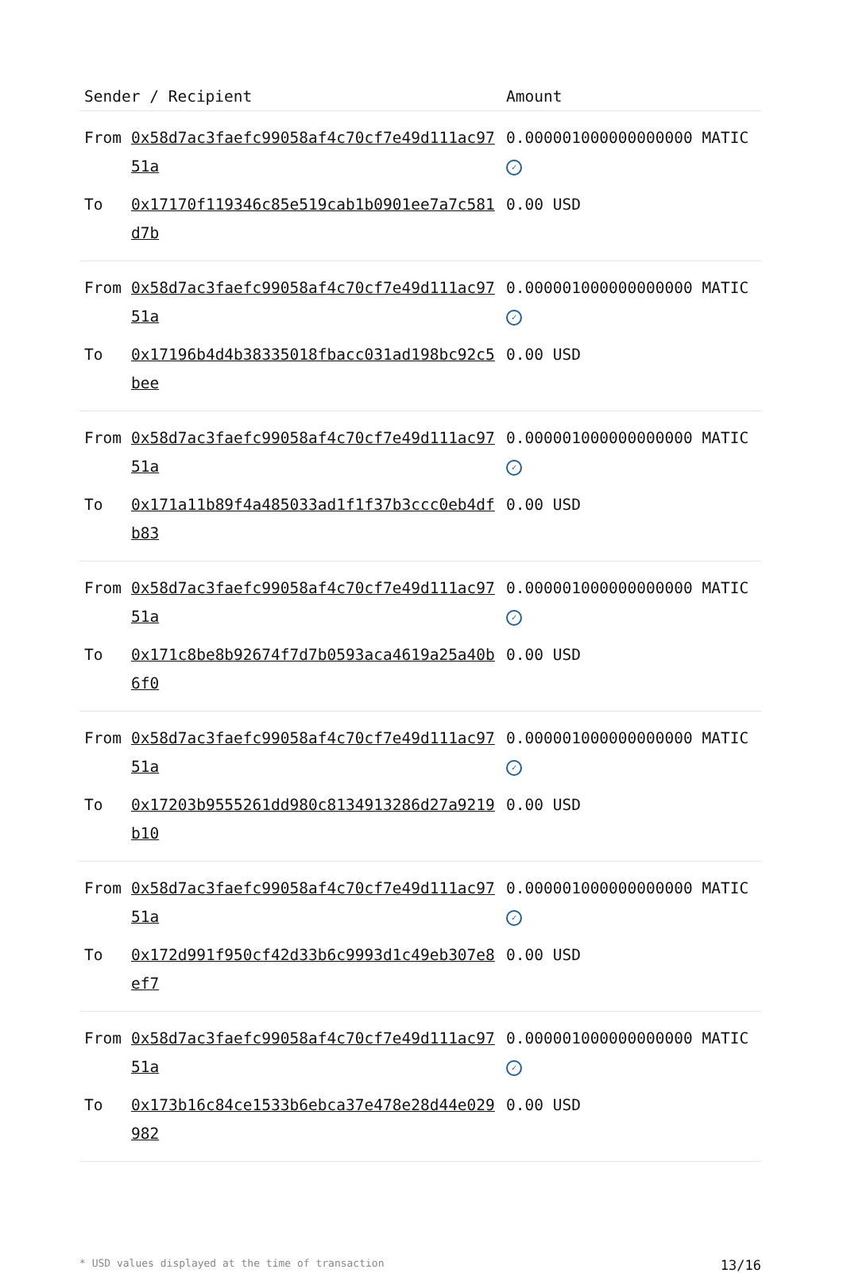| Sender / Recipient | | Amount |
| --- | --- | --- |
| From | 0x58d7ac3faefc99058af4c70cf7e49d111ac9751a | 0.000001000000000000 MATIC ✓ |
| To | 0x17170f119346c85e519cab1b0901ee7a7c581d7b | 0.00 USD |
| From | 0x58d7ac3faefc99058af4c70cf7e49d111ac9751a | 0.000001000000000000 MATIC ✓ |
| To | 0x17196b4d4b38335018fbacc031ad198bc92c5bee | 0.00 USD |
| From | 0x58d7ac3faefc99058af4c70cf7e49d111ac9751a | 0.000001000000000000 MATIC ✓ |
| To | 0x171a11b89f4a485033ad1f1f37b3ccc0eb4dfb83 | 0.00 USD |
| From | 0x58d7ac3faefc99058af4c70cf7e49d111ac9751a | 0.000001000000000000 MATIC ✓ |
| To | 0x171c8be8b92674f7d7b0593aca4619a25a40b6f0 | 0.00 USD |
| From | 0x58d7ac3faefc99058af4c70cf7e49d111ac9751a | 0.000001000000000000 MATIC ✓ |
| To | 0x17203b9555261dd980c8134913286d27a9219b10 | 0.00 USD |
| From | 0x58d7ac3faefc99058af4c70cf7e49d111ac9751a | 0.000001000000000000 MATIC ✓ |
| To | 0x172d991f950cf42d33b6c9993d1c49eb307e8ef7 | 0.00 USD |
| From | 0x58d7ac3faefc99058af4c70cf7e49d111ac9751a | 0.000001000000000000 MATIC ✓ |
| To | 0x173b16c84ce1533b6ebca37e478e28d44e029982 | 0.00 USD |
* USD values displayed at the time of transaction 13/16